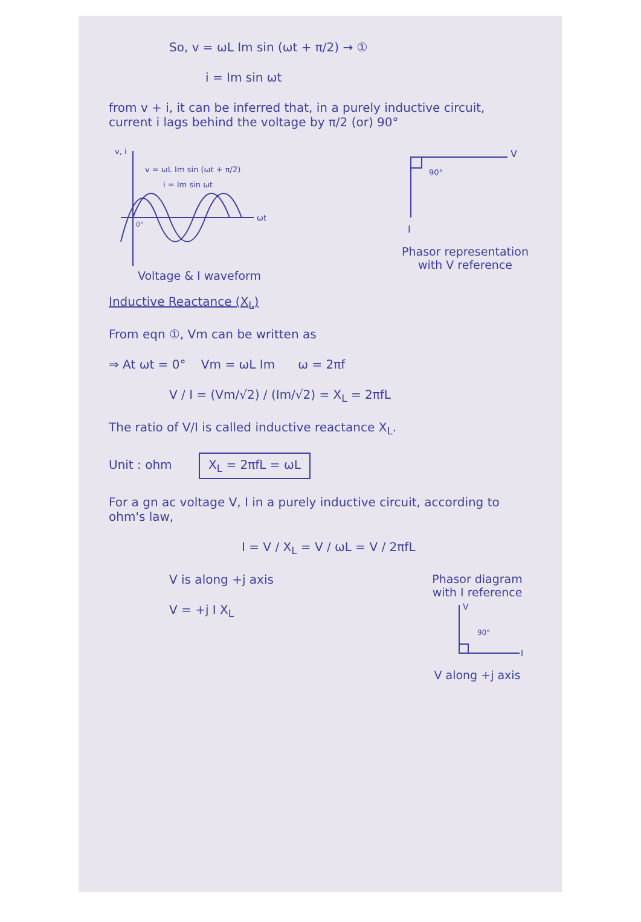So, v = ωL Im sin (ωt + π/2) → ①
i = Im sin ωt
from v + i, it can be inferred that, in a purely inductive circuit, current i lags behind the voltage by π/2 (or) 90°
v, i
v = ωL Im sin (ωt + π/2)
i = Im sin ωt
ωt
0°
Voltage & I waveform
V
90°
I
Phasor representation
with V reference
Inductive Reactance (X<sub>L</sub>)
From eqn ①, Vm can be written as
⇒ At ωt = 0° Vm = ωL Im ω = 2πf
V / I = (Vm/√2) / (Im/√2) = X<sub>L</sub> = 2πfL
The ratio of V/I is called inductive reactance X<sub>L</sub>.
Unit : ohm X<sub>L</sub> = 2πfL = ωL
For a gn ac voltage V, I in a purely inductive circuit, according to ohm's law,
I = V / X<sub>L</sub> = V / ωL = V / 2πfL
V is along +j axis
V = +j I X<sub>L</sub>
Phasor diagram
with I reference
V
90°
I
V along +j axis